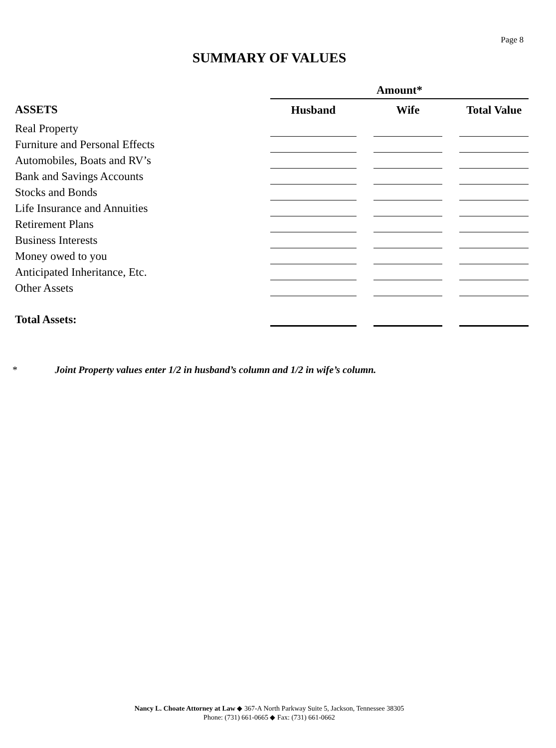Page 8
SUMMARY OF VALUES
| | Amount* | | | | |
| ASSETS | Husband | | Wife | | Total Value |
| Real Property | | | | | |
| Furniture and Personal Effects | | | | | |
| Automobiles, Boats and RV’s | | | | | |
| Bank and Savings Accounts | | | | | |
| Stocks and Bonds | | | | | |
| Life Insurance and Annuities | | | | | |
| Retirement Plans | | | | | |
| Business Interests | | | | | |
| Money owed to you | | | | | |
| Anticipated Inheritance, Etc. | | | | | |
| Other Assets | | | | | |
| Total Assets: | | | | | |
* Joint Property values enter 1/2 in husband’s column and 1/2 in wife’s column.
Nancy L. Choate Attorney at Law ◆ 367-A North Parkway Suite 5, Jackson, Tennessee 38305
Phone: (731) 661-0665 ◆ Fax: (731) 661-0662